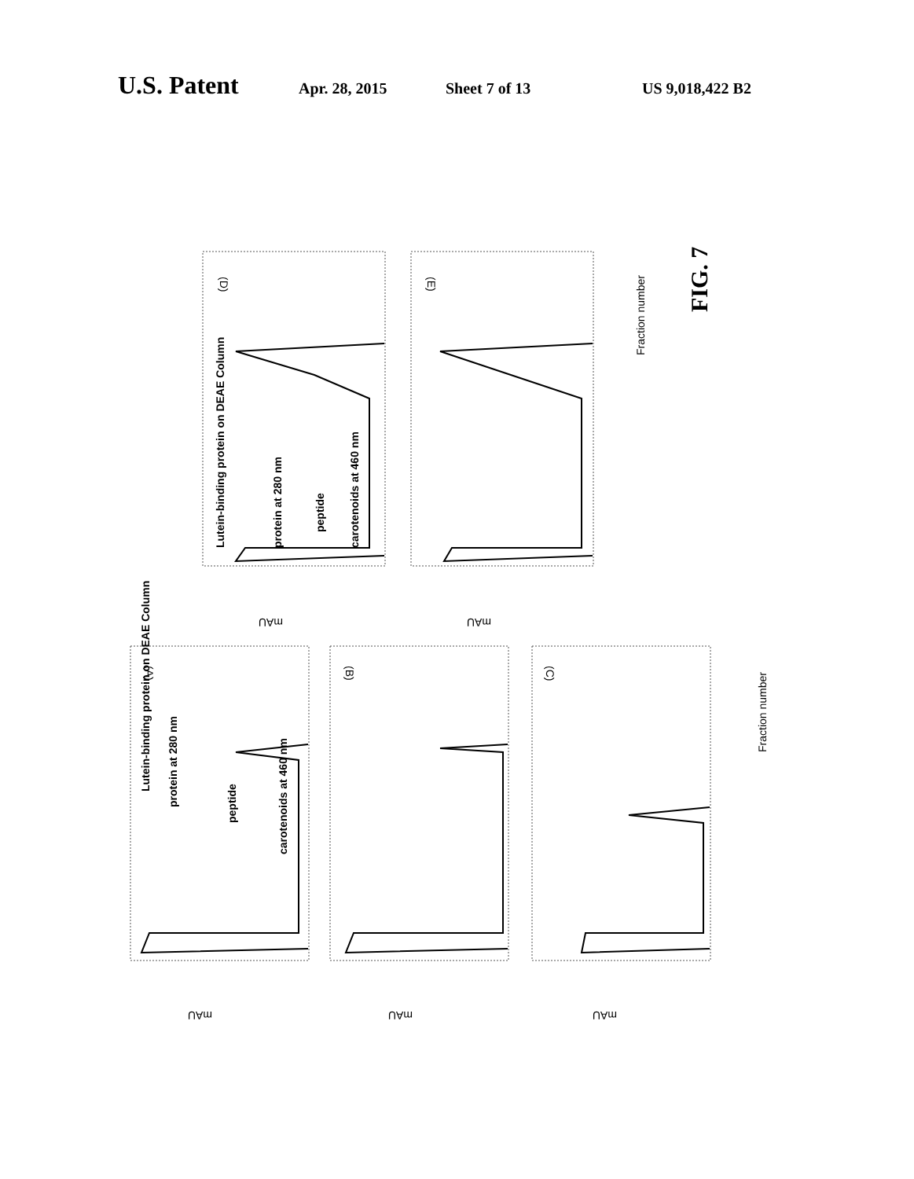U.S. Patent Apr. 28, 2015 Sheet 7 of 13 US 9,018,422 B2
Lutein-binding protein on DEAE Column
protein at 280 nm
peptide
carotenoids at 460 nm
(D)
(E)
Fraction number
Lutein-binding protein on DEAE Column
protein at 280 nm
peptide
carotenoids at 460 nm
(A)
(B)
(C)
Fraction number
mAU
mAU
mAU
mAU
mAU
FIG. 7